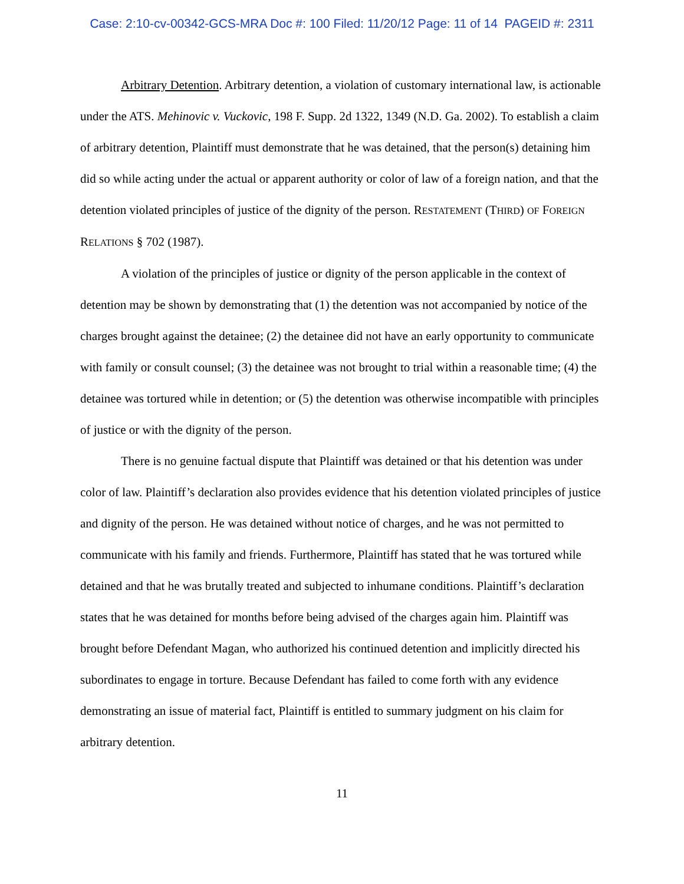Case: 2:10-cv-00342-GCS-MRA Doc #: 100 Filed: 11/20/12 Page: 11 of 14 PAGEID #: 2311
Arbitrary Detention. Arbitrary detention, a violation of customary international law, is actionable under the ATS. Mehinovic v. Vuckovic, 198 F. Supp. 2d 1322, 1349 (N.D. Ga. 2002). To establish a claim of arbitrary detention, Plaintiff must demonstrate that he was detained, that the person(s) detaining him did so while acting under the actual or apparent authority or color of law of a foreign nation, and that the detention violated principles of justice of the dignity of the person. RESTATEMENT (THIRD) OF FOREIGN RELATIONS § 702 (1987).
A violation of the principles of justice or dignity of the person applicable in the context of detention may be shown by demonstrating that (1) the detention was not accompanied by notice of the charges brought against the detainee; (2) the detainee did not have an early opportunity to communicate with family or consult counsel; (3) the detainee was not brought to trial within a reasonable time; (4) the detainee was tortured while in detention; or (5) the detention was otherwise incompatible with principles of justice or with the dignity of the person.
There is no genuine factual dispute that Plaintiff was detained or that his detention was under color of law. Plaintiff’s declaration also provides evidence that his detention violated principles of justice and dignity of the person. He was detained without notice of charges, and he was not permitted to communicate with his family and friends. Furthermore, Plaintiff has stated that he was tortured while detained and that he was brutally treated and subjected to inhumane conditions. Plaintiff’s declaration states that he was detained for months before being advised of the charges again him. Plaintiff was brought before Defendant Magan, who authorized his continued detention and implicitly directed his subordinates to engage in torture. Because Defendant has failed to come forth with any evidence demonstrating an issue of material fact, Plaintiff is entitled to summary judgment on his claim for arbitrary detention.
11